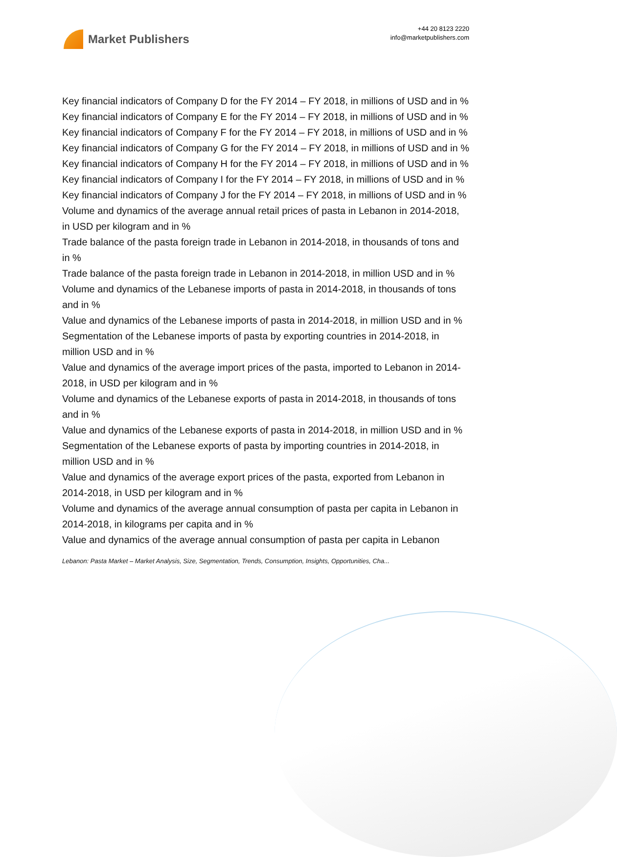Market Publishers
+44 20 8123 2220
info@marketpublishers.com
Key financial indicators of Company D for the FY 2014 – FY 2018, in millions of USD and in %
Key financial indicators of Company E for the FY 2014 – FY 2018, in millions of USD and in %
Key financial indicators of Company F for the FY 2014 – FY 2018, in millions of USD and in %
Key financial indicators of Company G for the FY 2014 – FY 2018, in millions of USD and in %
Key financial indicators of Company H for the FY 2014 – FY 2018, in millions of USD and in %
Key financial indicators of Company I for the FY 2014 – FY 2018, in millions of USD and in %
Key financial indicators of Company J for the FY 2014 – FY 2018, in millions of USD and in %
Volume and dynamics of the average annual retail prices of pasta in Lebanon in 2014-2018, in USD per kilogram and in %
Trade balance of the pasta foreign trade in Lebanon in 2014-2018, in thousands of tons and in %
Trade balance of the pasta foreign trade in Lebanon in 2014-2018, in million USD and in %
Volume and dynamics of the Lebanese imports of pasta in 2014-2018, in thousands of tons and in %
Value and dynamics of the Lebanese imports of pasta in 2014-2018, in million USD and in %
Segmentation of the Lebanese imports of pasta by exporting countries in 2014-2018, in million USD and in %
Value and dynamics of the average import prices of the pasta, imported to Lebanon in 2014-2018, in USD per kilogram and in %
Volume and dynamics of the Lebanese exports of pasta in 2014-2018, in thousands of tons and in %
Value and dynamics of the Lebanese exports of pasta in 2014-2018, in million USD and in %
Segmentation of the Lebanese exports of pasta by importing countries in 2014-2018, in million USD and in %
Value and dynamics of the average export prices of the pasta, exported from Lebanon in 2014-2018, in USD per kilogram and in %
Volume and dynamics of the average annual consumption of pasta per capita in Lebanon in 2014-2018, in kilograms per capita and in %
Value and dynamics of the average annual consumption of pasta per capita in Lebanon
Lebanon: Pasta Market – Market Analysis, Size, Segmentation, Trends, Consumption, Insights, Opportunities, Cha...